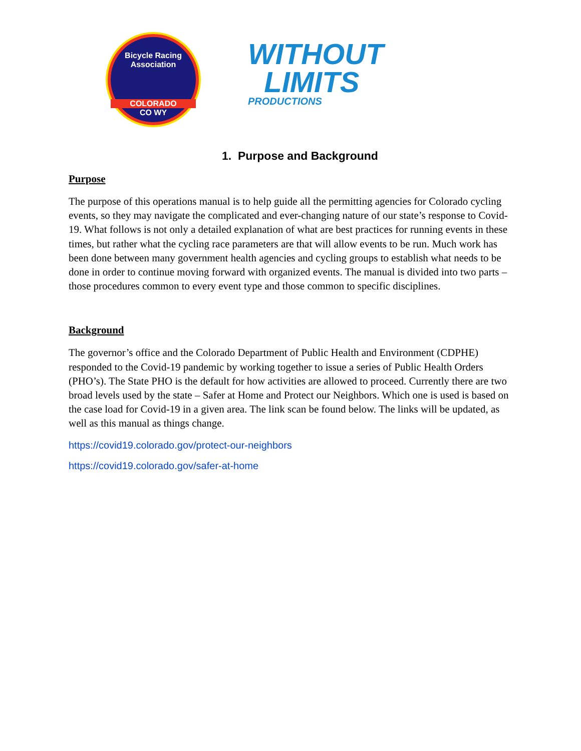Bicycle Racing Association
COLORADO
CO WY
WITHOUT
LIMITS
PRODUCTIONS
1. Purpose and Background
Purpose
The purpose of this operations manual is to help guide all the permitting agencies for Colorado cycling events, so they may navigate the complicated and ever-changing nature of our state’s response to Covid-19. What follows is not only a detailed explanation of what are best practices for running events in these times, but rather what the cycling race parameters are that will allow events to be run. Much work has been done between many government health agencies and cycling groups to establish what needs to be done in order to continue moving forward with organized events. The manual is divided into two parts – those procedures common to every event type and those common to specific disciplines.
Background
The governor’s office and the Colorado Department of Public Health and Environment (CDPHE) responded to the Covid-19 pandemic by working together to issue a series of Public Health Orders (PHO’s). The State PHO is the default for how activities are allowed to proceed. Currently there are two broad levels used by the state – Safer at Home and Protect our Neighbors. Which one is used is based on the case load for Covid-19 in a given area. The link scan be found below. The links will be updated, as well as this manual as things change.
https://covid19.colorado.gov/protect-our-neighbors
https://covid19.colorado.gov/safer-at-home